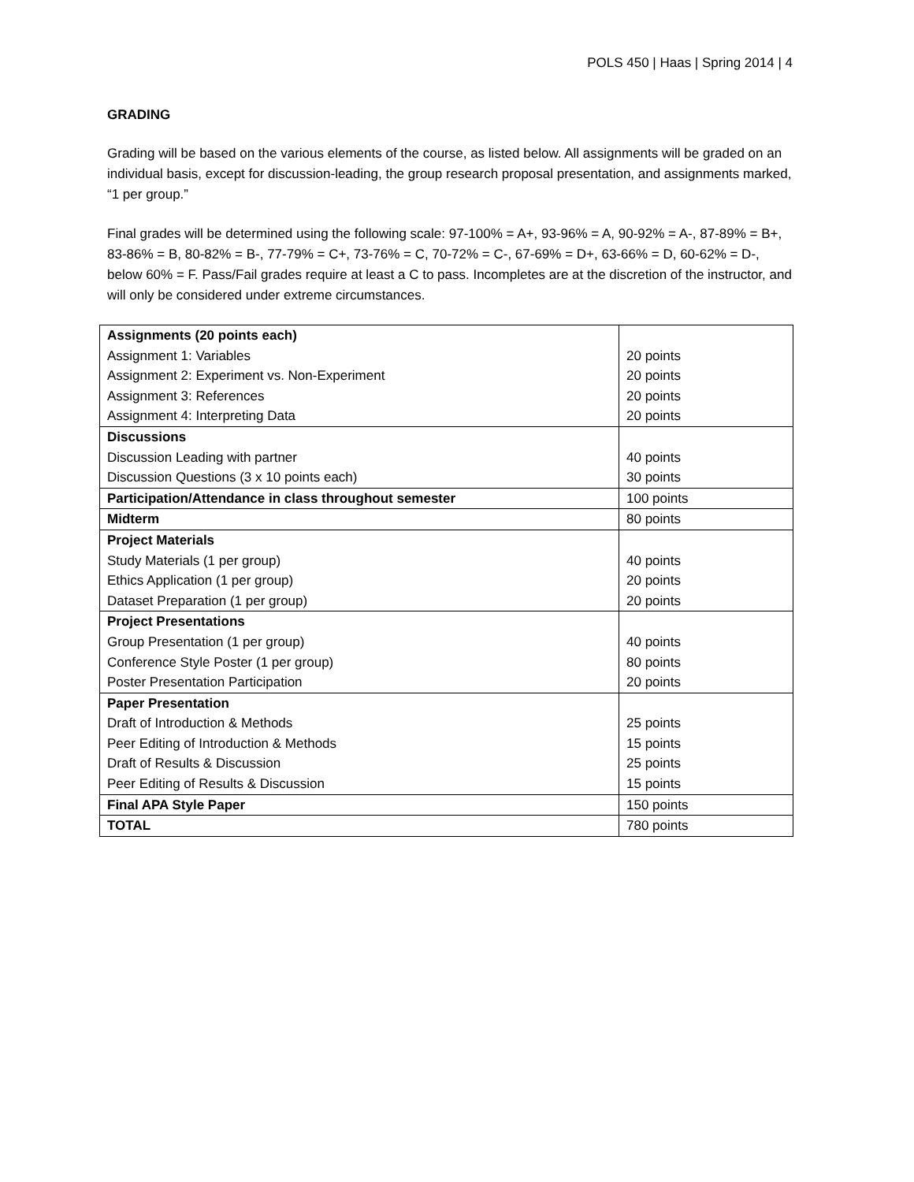POLS 450 | Haas | Spring 2014 | 4
GRADING
Grading will be based on the various elements of the course, as listed below. All assignments will be graded on an individual basis, except for discussion-leading, the group research proposal presentation, and assignments marked, “1 per group.”
Final grades will be determined using the following scale: 97-100% = A+, 93-96% = A, 90-92% = A-, 87-89% = B+, 83-86% = B, 80-82% = B-, 77-79% = C+, 73-76% = C, 70-72% = C-, 67-69% = D+, 63-66% = D, 60-62% = D-, below 60% = F. Pass/Fail grades require at least a C to pass. Incompletes are at the discretion of the instructor, and will only be considered under extreme circumstances.
| Assignments (20 points each) Assignment 1: Variables Assignment 2: Experiment vs. Non-Experiment Assignment 3: References Assignment 4: Interpreting Data | 20 points 20 points 20 points 20 points |
| Discussions Discussion Leading with partner Discussion Questions (3 x 10 points each) | 40 points 30 points |
| Participation/Attendance in class throughout semester | 100 points |
| Midterm | 80 points |
| Project Materials Study Materials (1 per group) Ethics Application (1 per group) Dataset Preparation (1 per group) | 40 points 20 points 20 points |
| Project Presentations Group Presentation (1 per group) Conference Style Poster (1 per group) Poster Presentation Participation | 40 points 80 points 20 points |
| Paper Presentation Draft of Introduction & Methods Peer Editing of Introduction & Methods Draft of Results & Discussion Peer Editing of Results & Discussion | 25 points 15 points 25 points 15 points |
| Final APA Style Paper | 150 points |
| TOTAL | 780 points |